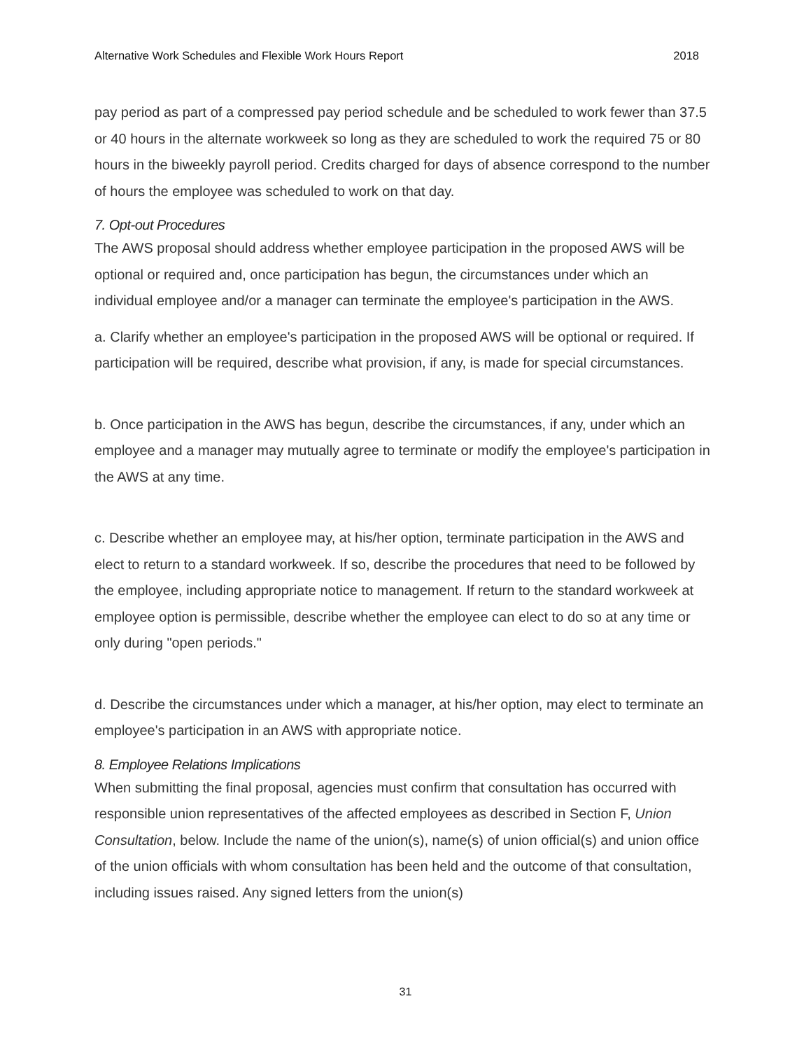Alternative Work Schedules and Flexible Work Hours Report 2018
pay period as part of a compressed pay period schedule and be scheduled to work fewer than 37.5 or 40 hours in the alternate workweek so long as they are scheduled to work the required 75 or 80 hours in the biweekly payroll period. Credits charged for days of absence correspond to the number of hours the employee was scheduled to work on that day.
7. Opt-out Procedures
The AWS proposal should address whether employee participation in the proposed AWS will be optional or required and, once participation has begun, the circumstances under which an individual employee and/or a manager can terminate the employee's participation in the AWS.
a. Clarify whether an employee's participation in the proposed AWS will be optional or required. If participation will be required, describe what provision, if any, is made for special circumstances.
b. Once participation in the AWS has begun, describe the circumstances, if any, under which an employee and a manager may mutually agree to terminate or modify the employee's participation in the AWS at any time.
c. Describe whether an employee may, at his/her option, terminate participation in the AWS and elect to return to a standard workweek. If so, describe the procedures that need to be followed by the employee, including appropriate notice to management. If return to the standard workweek at employee option is permissible, describe whether the employee can elect to do so at any time or only during "open periods."
d. Describe the circumstances under which a manager, at his/her option, may elect to terminate an employee's participation in an AWS with appropriate notice.
8. Employee Relations Implications
When submitting the final proposal, agencies must confirm that consultation has occurred with responsible union representatives of the affected employees as described in Section F, Union Consultation, below. Include the name of the union(s), name(s) of union official(s) and union office of the union officials with whom consultation has been held and the outcome of that consultation, including issues raised. Any signed letters from the union(s)
31